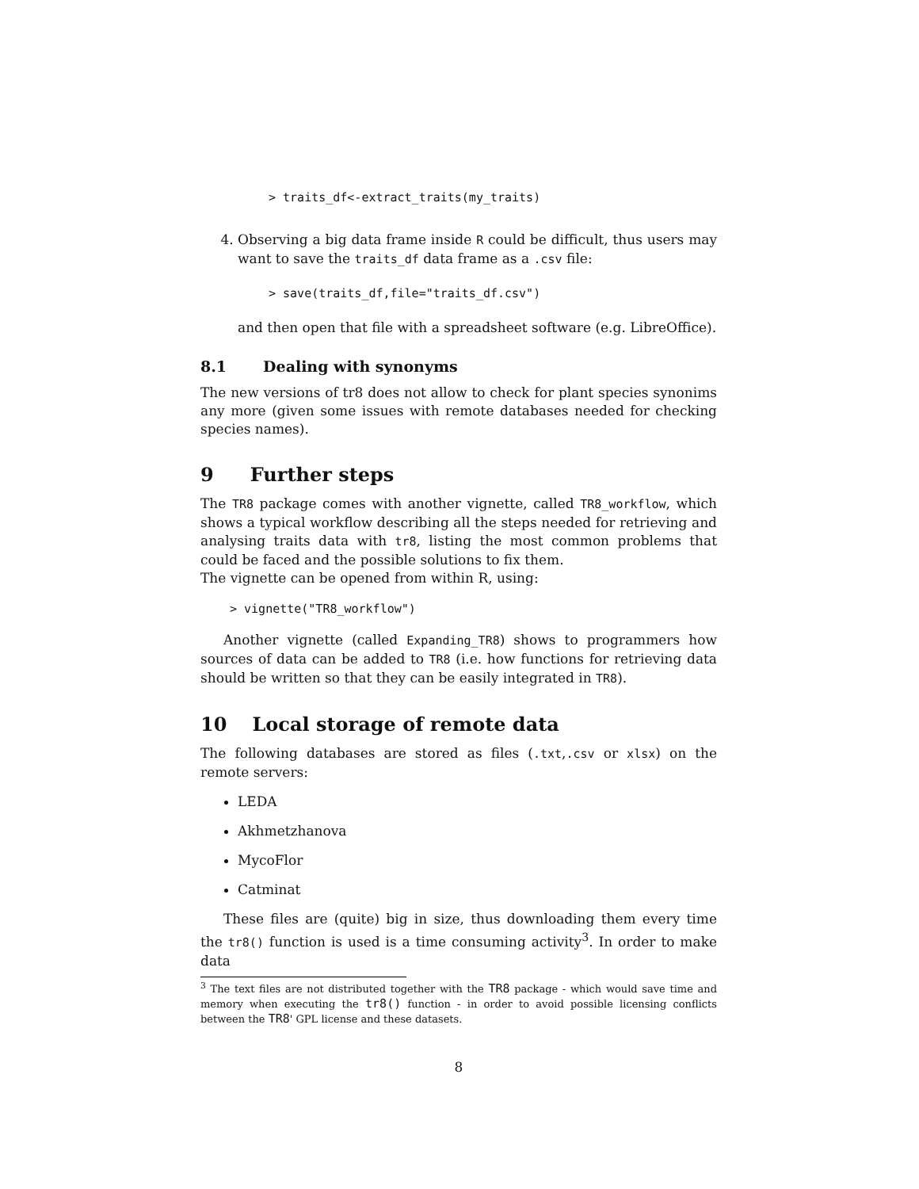> traits_df<-extract_traits(my_traits)
4. Observing a big data frame inside R could be difficult, thus users may want to save the traits_df data frame as a .csv file:
> save(traits_df,file="traits_df.csv")
and then open that file with a spreadsheet software (e.g. LibreOffice).
8.1 Dealing with synonyms
The new versions of tr8 does not allow to check for plant species synonims any more (given some issues with remote databases needed for checking species names).
9 Further steps
The TR8 package comes with another vignette, called TR8_workflow, which shows a typical workflow describing all the steps needed for retrieving and analysing traits data with tr8, listing the most common problems that could be faced and the possible solutions to fix them.
The vignette can be opened from within R, using:
> vignette("TR8_workflow")
Another vignette (called Expanding_TR8) shows to programmers how sources of data can be added to TR8 (i.e. how functions for retrieving data should be written so that they can be easily integrated in TR8).
10 Local storage of remote data
The following databases are stored as files (.txt,.csv or xlsx) on the remote servers:
LEDA
Akhmetzhanova
MycoFlor
Catminat
These files are (quite) big in size, thus downloading them every time the tr8() function is used is a time consuming activity<sup>3</sup>. In order to make data
<sup>3</sup> The text files are not distributed together with the TR8 package - which would save time and memory when executing the tr8() function - in order to avoid possible licensing conflicts between the TR8' GPL license and these datasets.
8